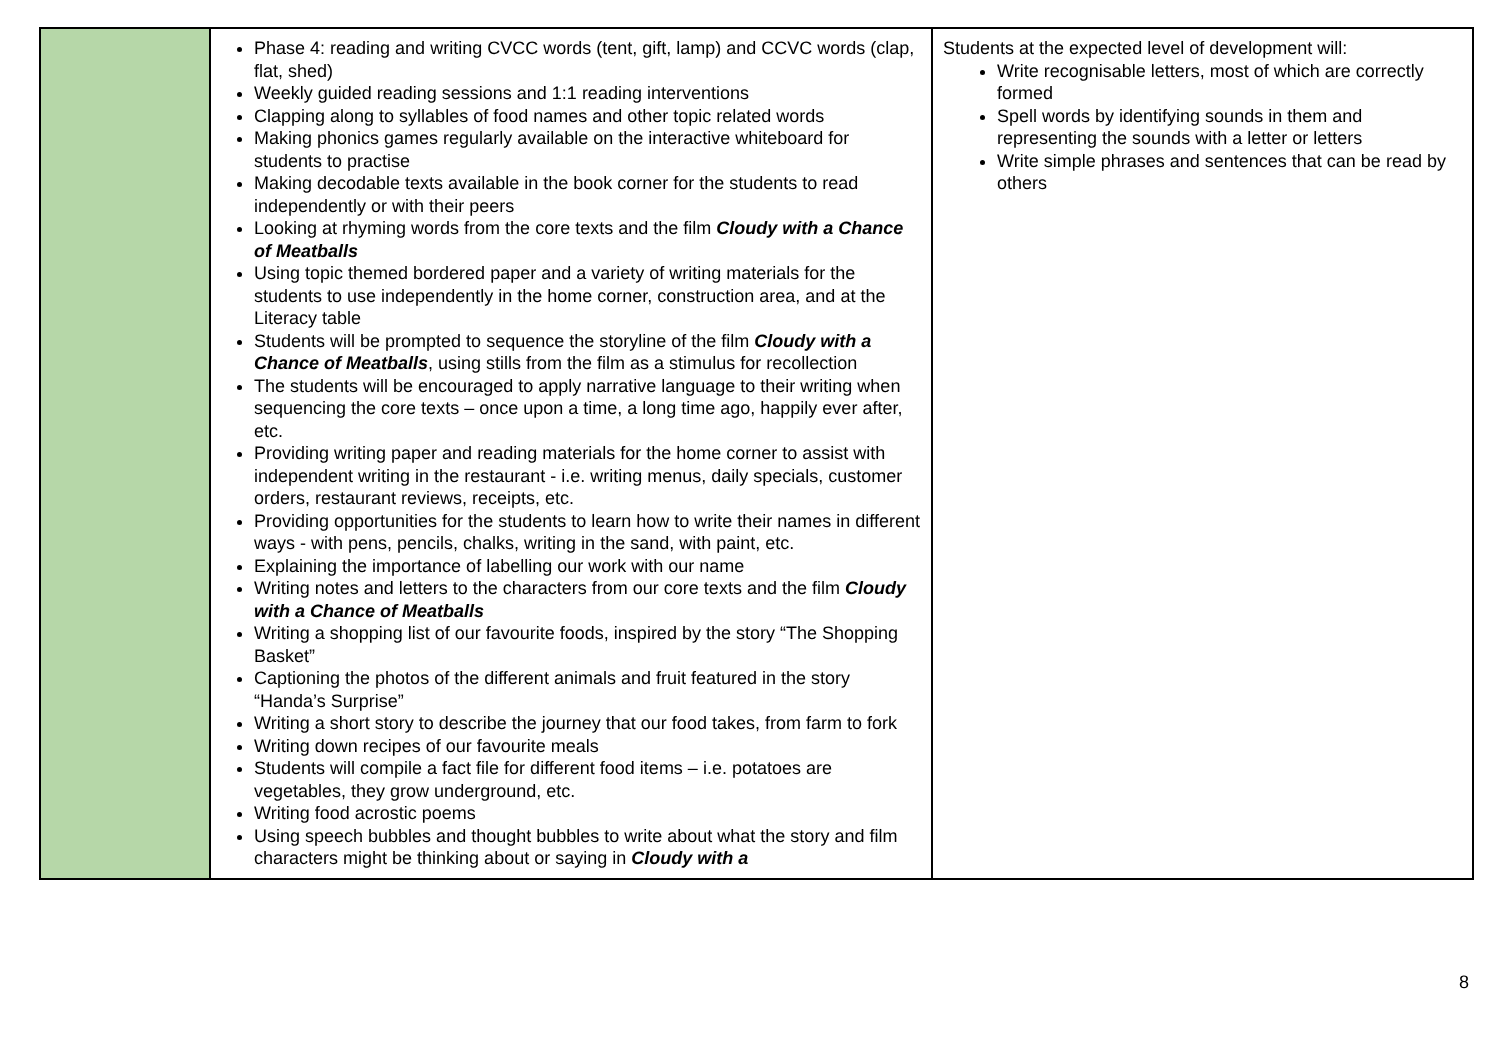| | Phase 4: reading and writing CVCC words (tent, gift, lamp) and CCVC words (clap, flat, shed) Weekly guided reading sessions and 1:1 reading interventions Clapping along to syllables of food names and other topic related words Making phonics games regularly available on the interactive whiteboard for students to practise Making decodable texts available in the book corner for the students to read independently or with their peers Looking at rhyming words from the core texts and the film Cloudy with a Chance of Meatballs Using topic themed bordered paper and a variety of writing materials for the students to use independently in the home corner, construction area, and at the Literacy table Students will be prompted to sequence the storyline of the film Cloudy with a Chance of Meatballs , using stills from the film as a stimulus for recollection The students will be encouraged to apply narrative language to their writing when sequencing the core texts – once upon a time, a long time ago, happily ever after, etc. Providing writing paper and reading materials for the home corner to assist with independent writing in the restaurant - i.e. writing menus, daily specials, customer orders, restaurant reviews, receipts, etc. Providing opportunities for the students to learn how to write their names in different ways - with pens, pencils, chalks, writing in the sand, with paint, etc. Explaining the importance of labelling our work with our name Writing notes and letters to the characters from our core texts and the film Cloudy with a Chance of Meatballs Writing a shopping list of our favourite foods, inspired by the story “The Shopping Basket” Captioning the photos of the different animals and fruit featured in the story “Handa’s Surprise” Writing a short story to describe the journey that our food takes, from farm to fork Writing down recipes of our favourite meals Students will compile a fact file for different food items – i.e. potatoes are vegetables, they grow underground, etc. Writing food acrostic poems Using speech bubbles and thought bubbles to write about what the story and film characters might be thinking about or saying in Cloudy with a | Students at the expected level of development will: Write recognisable letters, most of which are correctly formed Spell words by identifying sounds in them and representing the sounds with a letter or letters Write simple phrases and sentences that can be read by others |
8